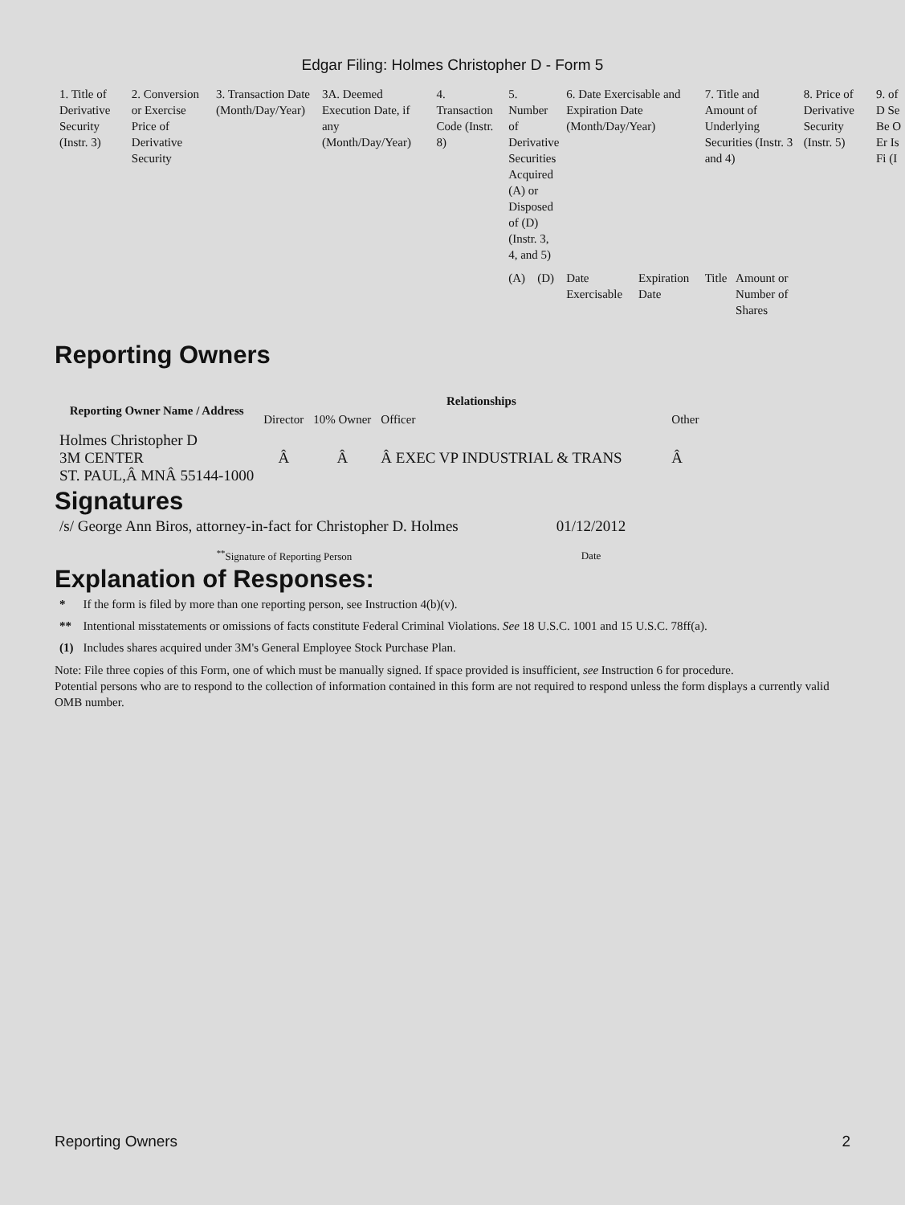Edgar Filing: Holmes Christopher D - Form 5
| 1. Title of Derivative Security (Instr. 3) | 2. Conversion or Exercise Price of Derivative Security | 3. Transaction Date (Month/Day/Year) | 3A. Deemed Execution Date, if any (Month/Day/Year) | 4. Transaction Code (Instr. 8) | 5. Number of Derivative Securities Acquired (A) or Disposed of (D) (Instr. 3, 4, and 5) | | 6. Date Exercisable and Expiration Date (Month/Day/Year) | | 7. Title and Amount of Underlying Securities (Instr. 3 and 4) | | 8. Price of Derivative Security (Instr. 5) | 9. of D Se Be O Er Is Fi (I |
| | | | | | (A) | (D) | Date Exercisable | Expiration Date | Title | Amount or Number of Shares | | |
Reporting Owners
| Reporting Owner Name / Address | Relationships | | | |
| --- | --- | --- | --- | --- |
| | Director | 10% Owner | Officer | Other |
| Holmes Christopher D 3M CENTER ST. PAUL,Â MNÂ 55144-1000 | Â | Â | Â EXEC VP INDUSTRIAL & TRANS | Â |
Signatures
| /s/ George Ann Biros, attorney-in-fact for Christopher D. Holmes | 01/12/2012 |
| <sup>**</sup> Signature of Reporting Person | Date |
Explanation of Responses:
| * | If the form is filed by more than one reporting person, see Instruction 4(b)(v). |
| ** | Intentional misstatements or omissions of facts constitute Federal Criminal Violations. See 18 U.S.C. 1001 and 15 U.S.C. 78ff(a). |
| (1) | Includes shares acquired under 3M's General Employee Stock Purchase Plan. |
Note: File three copies of this Form, one of which must be manually signed. If space provided is insufficient, see Instruction 6 for procedure.
Potential persons who are to respond to the collection of information contained in this form are not required to respond unless the form displays a currently valid OMB number.
Reporting Owners 2